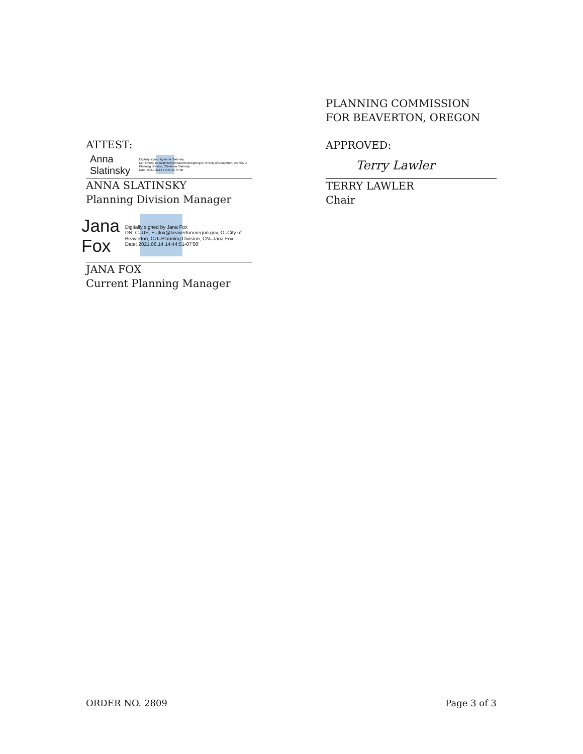PLANNING COMMISSION
FOR BEAVERTON, OREGON
APPROVED:
Terry Lawler
TERRY LAWLER
Chair
ATTEST:
Anna Slatinsky Digitally signed by Anna Slatinsky
DN: C=US, E=aslatinsky@beavertonoregon.gov, O=City of Beaverton, OU=CDD Planning Division, CN=Anna Slatinsky
Date: 2021.06.14 14:40:43-07'00'
ANNA SLATINSKY
Planning Division Manager
Jana Fox Digitally signed by Jana Fox
DN: C=US, E=jfox@beavertonoregon.gov, O=City of Beaverton, OU=Planning Division, CN=Jana Fox
Date: 2021.06.14 14:44:51-07'00'
JANA FOX
Current Planning Manager
ORDER NO. 2809 Page 3 of 3